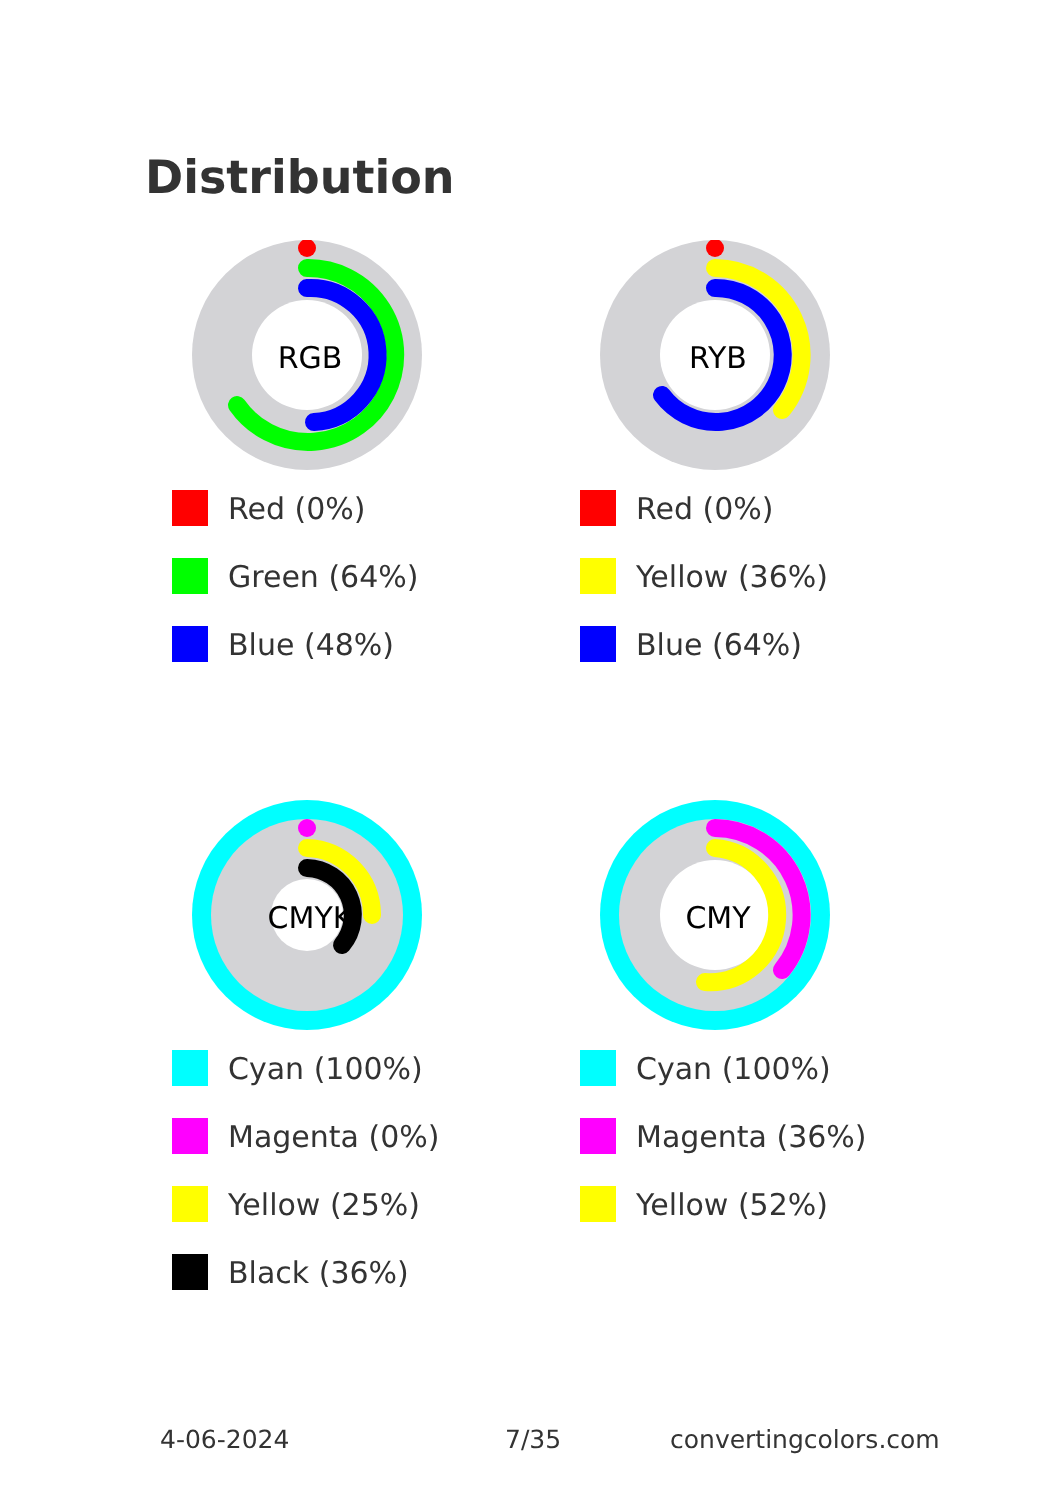Distribution
RGB
Red (0%)
Green (64%)
Blue (48%)
RYB
Red (0%)
Yellow (36%)
Blue (64%)
CMYK
Cyan (100%)
Magenta (0%)
Yellow (25%)
Black (36%)
CMY
Cyan (100%)
Magenta (36%)
Yellow (52%)
4-06-2024 7/35 convertingcolors.com